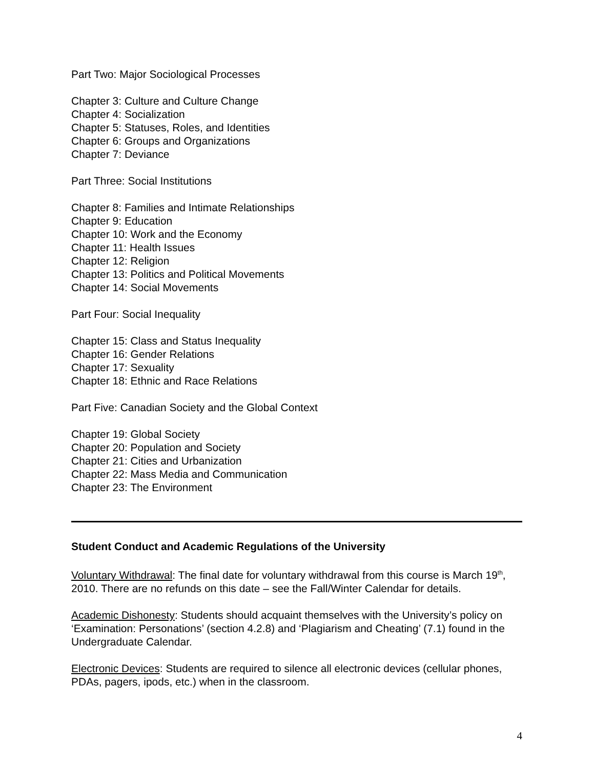Part Two: Major Sociological Processes
Chapter 3: Culture and Culture Change
Chapter 4: Socialization
Chapter 5: Statuses, Roles, and Identities
Chapter 6: Groups and Organizations
Chapter 7: Deviance
Part Three: Social Institutions
Chapter 8: Families and Intimate Relationships
Chapter 9: Education
Chapter 10: Work and the Economy
Chapter 11: Health Issues
Chapter 12: Religion
Chapter 13: Politics and Political Movements
Chapter 14: Social Movements
Part Four: Social Inequality
Chapter 15: Class and Status Inequality
Chapter 16: Gender Relations
Chapter 17: Sexuality
Chapter 18: Ethnic and Race Relations
Part Five: Canadian Society and the Global Context
Chapter 19: Global Society
Chapter 20: Population and Society
Chapter 21: Cities and Urbanization
Chapter 22: Mass Media and Communication
Chapter 23: The Environment
Student Conduct and Academic Regulations of the University
Voluntary Withdrawal: The final date for voluntary withdrawal from this course is March 19<sup>th</sup>, 2010. There are no refunds on this date – see the Fall/Winter Calendar for details.
Academic Dishonesty: Students should acquaint themselves with the University’s policy on ‘Examination: Personations’ (section 4.2.8) and ‘Plagiarism and Cheating’ (7.1) found in the Undergraduate Calendar.
Electronic Devices: Students are required to silence all electronic devices (cellular phones, PDAs, pagers, ipods, etc.) when in the classroom.
4